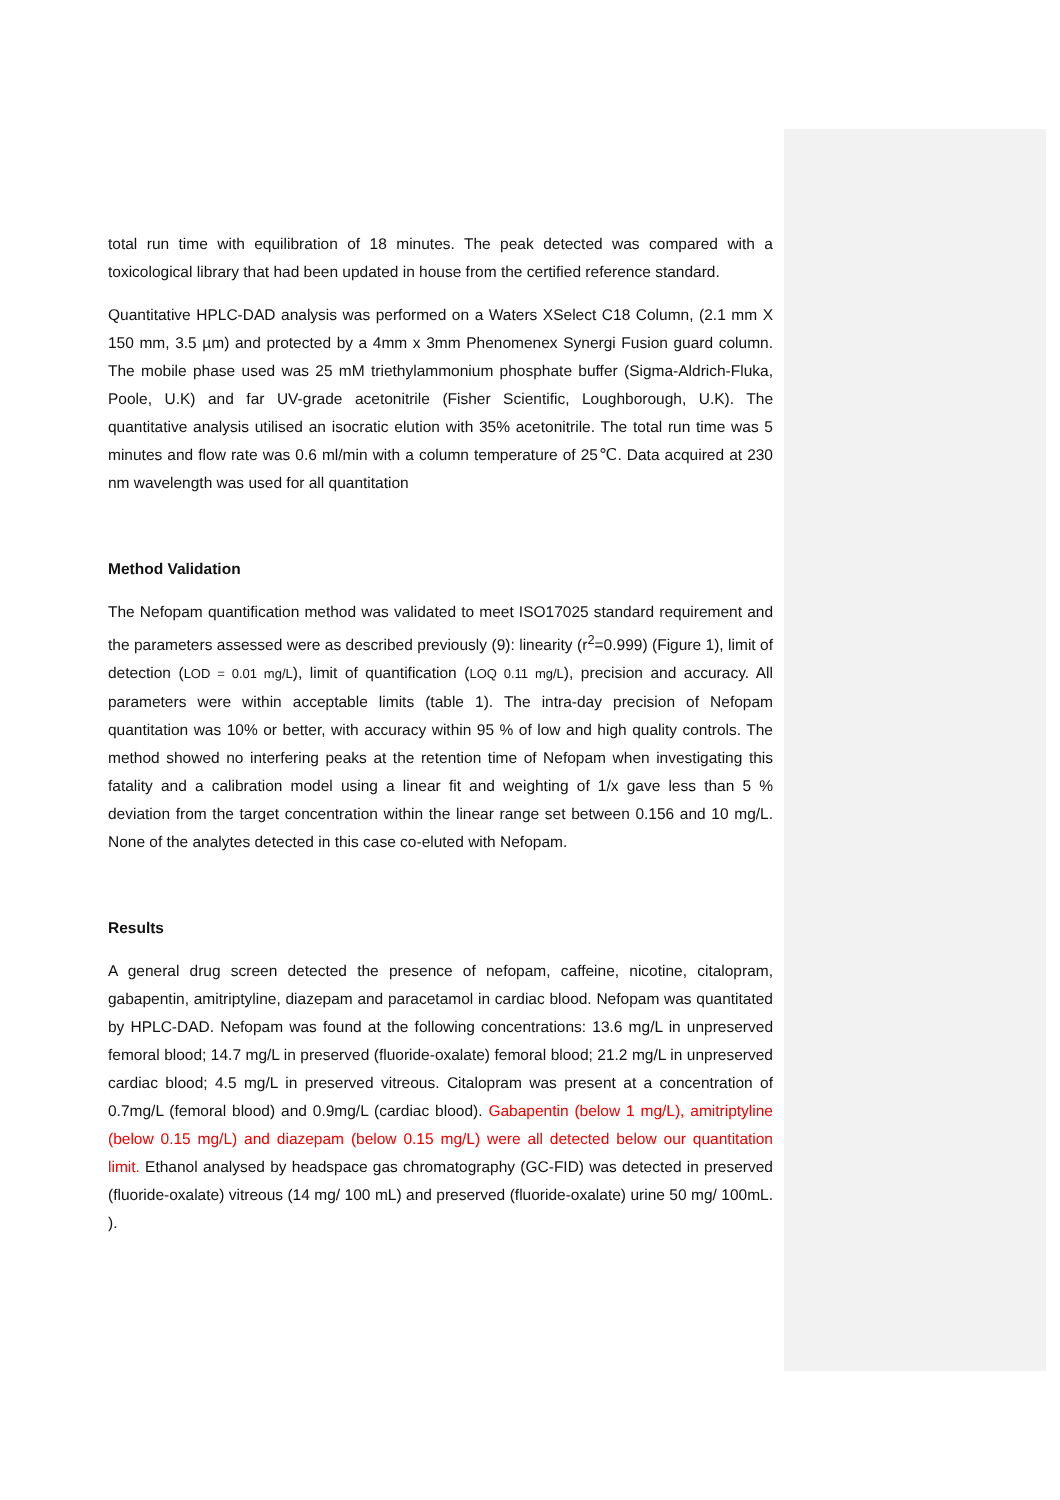total run time with equilibration of 18 minutes. The peak detected was compared with a toxicological library that had been updated in house from the certified reference standard.
Quantitative HPLC-DAD analysis was performed on a Waters XSelect C18 Column, (2.1 mm X 150 mm, 3.5 µm) and protected by a 4mm x 3mm Phenomenex Synergi Fusion guard column. The mobile phase used was 25 mM triethylammonium phosphate buffer (Sigma-Aldrich-Fluka, Poole, U.K) and far UV-grade acetonitrile (Fisher Scientific, Loughborough, U.K). The quantitative analysis utilised an isocratic elution with 35% acetonitrile. The total run time was 5 minutes and flow rate was 0.6 ml/min with a column temperature of 25℃. Data acquired at 230 nm wavelength was used for all quantitation
Method Validation
The Nefopam quantification method was validated to meet ISO17025 standard requirement and the parameters assessed were as described previously (9): linearity (r<sup>2</sup>=0.999) (Figure 1), limit of detection (LOD = 0.01 mg/L), limit of quantification (LOQ 0.11 mg/L), precision and accuracy. All parameters were within acceptable limits (table 1). The intra-day precision of Nefopam quantitation was 10% or better, with accuracy within 95 % of low and high quality controls. The method showed no interfering peaks at the retention time of Nefopam when investigating this fatality and a calibration model using a linear fit and weighting of 1/x gave less than 5 % deviation from the target concentration within the linear range set between 0.156 and 10 mg/L. None of the analytes detected in this case co-eluted with Nefopam.
Results
A general drug screen detected the presence of nefopam, caffeine, nicotine, citalopram, gabapentin, amitriptyline, diazepam and paracetamol in cardiac blood. Nefopam was quantitated by HPLC-DAD. Nefopam was found at the following concentrations: 13.6 mg/L in unpreserved femoral blood; 14.7 mg/L in preserved (fluoride-oxalate) femoral blood; 21.2 mg/L in unpreserved cardiac blood; 4.5 mg/L in preserved vitreous. Citalopram was present at a concentration of 0.7mg/L (femoral blood) and 0.9mg/L (cardiac blood). Gabapentin (below 1 mg/L), amitriptyline (below 0.15 mg/L) and diazepam (below 0.15 mg/L) were all detected below our quantitation limit. Ethanol analysed by headspace gas chromatography (GC-FID) was detected in preserved (fluoride-oxalate) vitreous (14 mg/ 100 mL) and preserved (fluoride-oxalate) urine 50 mg/ 100mL. ).